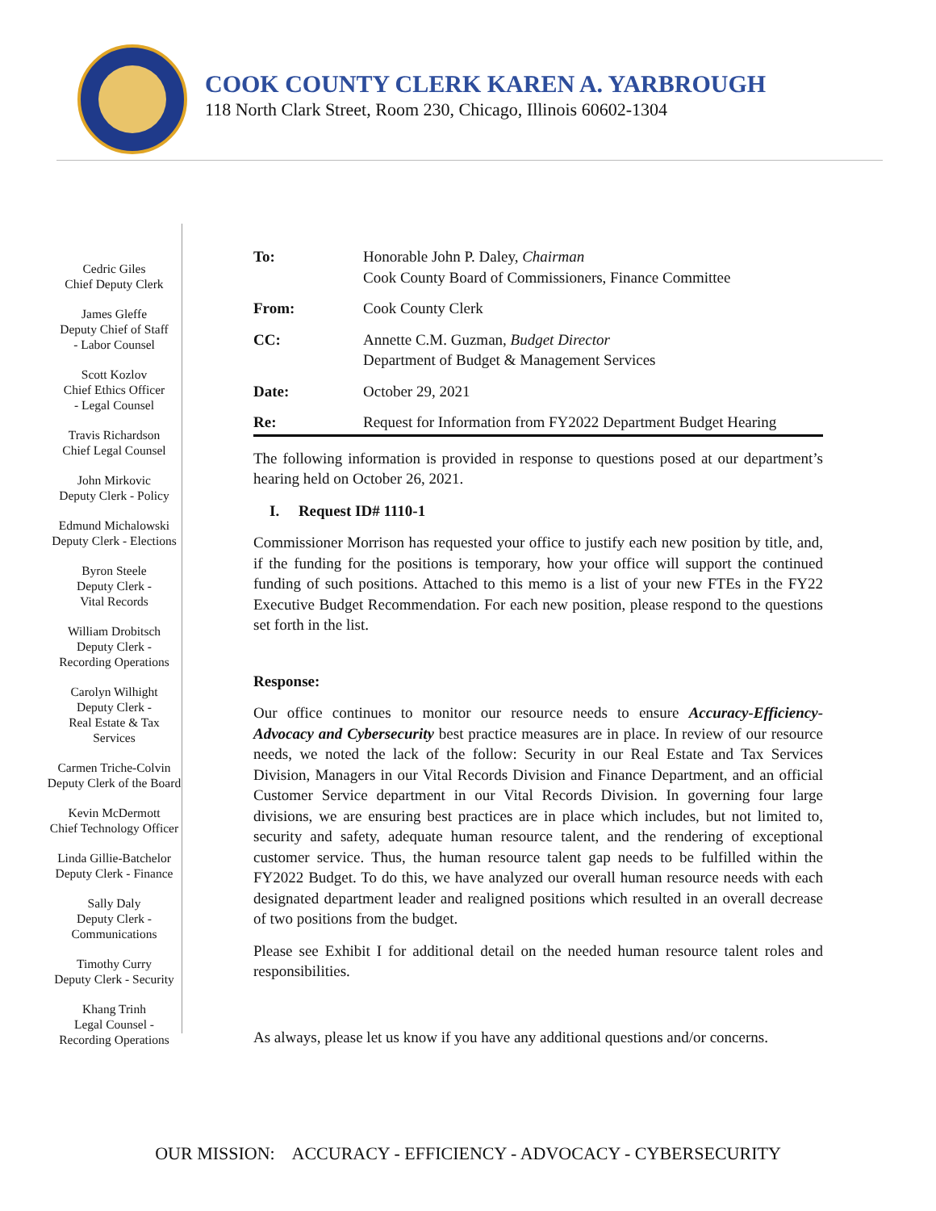COOK COUNTY CLERK KAREN A. YARBROUGH
118 North Clark Street, Room 230, Chicago, Illinois 60602-1304
Cedric Giles
Chief Deputy Clerk
James Gleffe
Deputy Chief of Staff
- Labor Counsel
Scott Kozlov
Chief Ethics Officer
- Legal Counsel
Travis Richardson
Chief Legal Counsel
John Mirkovic
Deputy Clerk - Policy
Edmund Michalowski
Deputy Clerk - Elections
Byron Steele
Deputy Clerk -
Vital Records
William Drobitsch
Deputy Clerk -
Recording Operations
Carolyn Wilhight
Deputy Clerk -
Real Estate & Tax Services
Carmen Triche-Colvin
Deputy Clerk of the Board
Kevin McDermott
Chief Technology Officer
Linda Gillie-Batchelor
Deputy Clerk - Finance
Sally Daly
Deputy Clerk -
Communications
Timothy Curry
Deputy Clerk - Security
Khang Trinh
Legal Counsel -
Recording Operations
| To: | Honorable John P. Daley, Chairman Cook County Board of Commissioners, Finance Committee |
| From: | Cook County Clerk |
| CC: | Annette C.M. Guzman, Budget Director Department of Budget & Management Services |
| Date: | October 29, 2021 |
| Re: | Request for Information from FY2022 Department Budget Hearing |
The following information is provided in response to questions posed at our department’s hearing held on October 26, 2021.
I. Request ID# 1110-1
Commissioner Morrison has requested your office to justify each new position by title, and, if the funding for the positions is temporary, how your office will support the continued funding of such positions. Attached to this memo is a list of your new FTEs in the FY22 Executive Budget Recommendation. For each new position, please respond to the questions set forth in the list.
Response:
Our office continues to monitor our resource needs to ensure Accuracy-Efficiency-Advocacy and Cybersecurity best practice measures are in place. In review of our resource needs, we noted the lack of the follow: Security in our Real Estate and Tax Services Division, Managers in our Vital Records Division and Finance Department, and an official Customer Service department in our Vital Records Division. In governing four large divisions, we are ensuring best practices are in place which includes, but not limited to, security and safety, adequate human resource talent, and the rendering of exceptional customer service. Thus, the human resource talent gap needs to be fulfilled within the FY2022 Budget. To do this, we have analyzed our overall human resource needs with each designated department leader and realigned positions which resulted in an overall decrease of two positions from the budget.
Please see Exhibit I for additional detail on the needed human resource talent roles and responsibilities.
As always, please let us know if you have any additional questions and/or concerns.
OUR MISSION: ACCURACY - EFFICIENCY - ADVOCACY - CYBERSECURITY